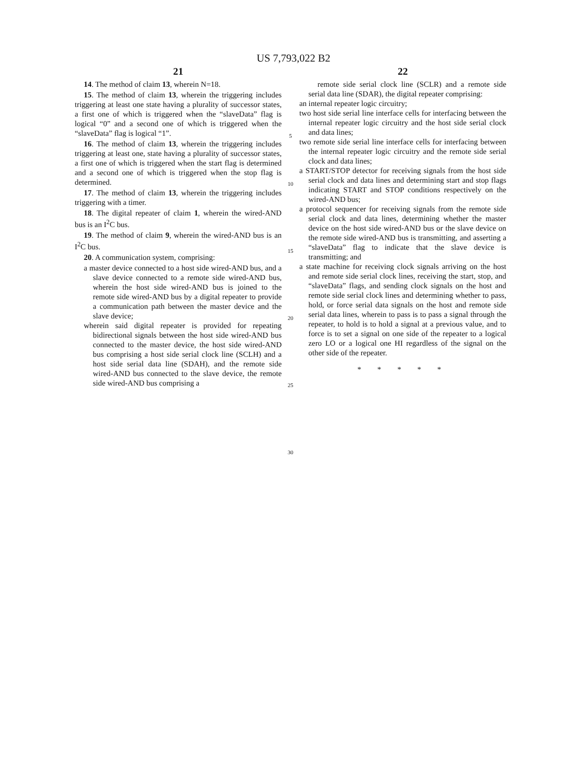US 7,793,022 B2
21
14. The method of claim 13, wherein N=18.
15. The method of claim 13, wherein the triggering includes triggering at least one state having a plurality of successor states, a first one of which is triggered when the “slaveData” flag is logical “0” and a second one of which is triggered when the “slaveData” flag is logical “1”.
16. The method of claim 13, wherein the triggering includes triggering at least one, state having a plurality of successor states, a first one of which is triggered when the start flag is determined and a second one of which is triggered when the stop flag is determined.
17. The method of claim 13, wherein the triggering includes triggering with a timer.
18. The digital repeater of claim 1, wherein the wired-AND bus is an I<sup>2</sup>C bus.
19. The method of claim 9, wherein the wired-AND bus is an I<sup>2</sup>C bus.
20. A communication system, comprising:
a master device connected to a host side wired-AND bus, and a slave device connected to a remote side wired-AND bus, wherein the host side wired-AND bus is joined to the remote side wired-AND bus by a digital repeater to provide a communication path between the master device and the slave device;
wherein said digital repeater is provided for repeating bidirectional signals between the host side wired-AND bus connected to the master device, the host side wired-AND bus comprising a host side serial clock line (SCLH) and a host side serial data line (SDAH), and the remote side wired-AND bus connected to the slave device, the remote side wired-AND bus comprising a
5
10
15
20
25
30
22
remote side serial clock line (SCLR) and a remote side serial data line (SDAR), the digital repeater comprising:
an internal repeater logic circuitry;
two host side serial line interface cells for interfacing between the internal repeater logic circuitry and the host side serial clock and data lines;
two remote side serial line interface cells for interfacing between the internal repeater logic circuitry and the remote side serial clock and data lines;
a START/STOP detector for receiving signals from the host side serial clock and data lines and determining start and stop flags indicating START and STOP conditions respectively on the wired-AND bus;
a protocol sequencer for receiving signals from the remote side serial clock and data lines, determining whether the master device on the host side wired-AND bus or the slave device on the remote side wired-AND bus is transmitting, and asserting a “slaveData” flag to indicate that the slave device is transmitting; and
a state machine for receiving clock signals arriving on the host and remote side serial clock lines, receiving the start, stop, and “slaveData” flags, and sending clock signals on the host and remote side serial clock lines and determining whether to pass, hold, or force serial data signals on the host and remote side serial data lines, wherein to pass is to pass a signal through the repeater, to hold is to hold a signal at a previous value, and to force is to set a signal on one side of the repeater to a logical zero LO or a logical one HI regardless of the signal on the other side of the repeater.
* * * * *